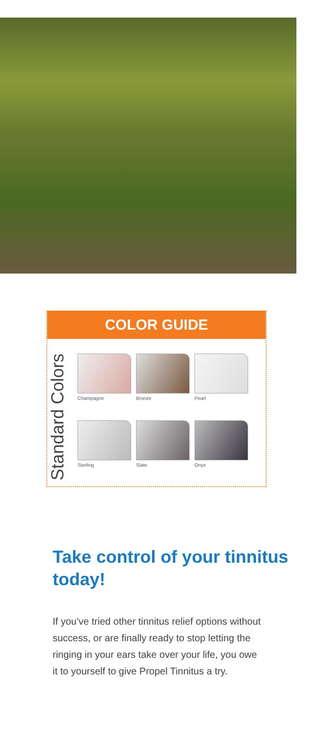COLOR GUIDE
Standard Colors
Champagne
Bronze
Pearl
Sterling
Slate
Onyx
Take control of your tinnitus today!
If you’ve tried other tinnitus relief options without success, or are finally ready to stop letting the ringing in your ears take over your life, you owe it to yourself to give Propel Tinnitus a try.